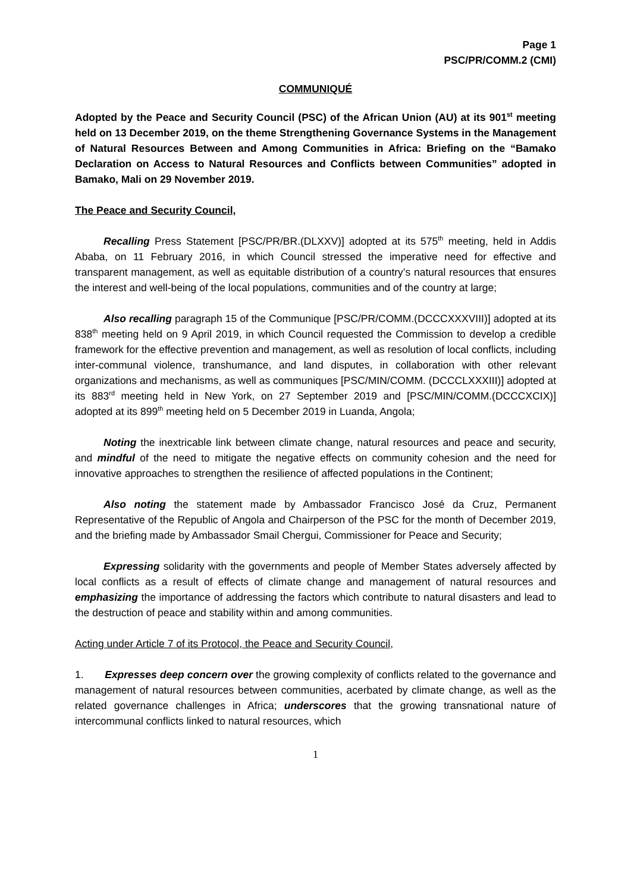Page 1
PSC/PR/COMM.2 (CMI)
COMMUNIQUÉ
Adopted by the Peace and Security Council (PSC) of the African Union (AU) at its 901<sup>st</sup> meeting held on 13 December 2019, on the theme Strengthening Governance Systems in the Management of Natural Resources Between and Among Communities in Africa: Briefing on the “Bamako Declaration on Access to Natural Resources and Conflicts between Communities” adopted in Bamako, Mali on 29 November 2019.
The Peace and Security Council,
Recalling Press Statement [PSC/PR/BR.(DLXXV)] adopted at its 575<sup>th</sup> meeting, held in Addis Ababa, on 11 February 2016, in which Council stressed the imperative need for effective and transparent management, as well as equitable distribution of a country’s natural resources that ensures the interest and well-being of the local populations, communities and of the country at large;
Also recalling paragraph 15 of the Communique [PSC/PR/COMM.(DCCCXXXVIII)] adopted at its 838<sup>th</sup> meeting held on 9 April 2019, in which Council requested the Commission to develop a credible framework for the effective prevention and management, as well as resolution of local conflicts, including inter-communal violence, transhumance, and land disputes, in collaboration with other relevant organizations and mechanisms, as well as communiques [PSC/MIN/COMM. (DCCCLXXXIII)] adopted at its 883<sup>rd</sup> meeting held in New York, on 27 September 2019 and [PSC/MIN/COMM.(DCCCXCIX)] adopted at its 899<sup>th</sup> meeting held on 5 December 2019 in Luanda, Angola;
Noting the inextricable link between climate change, natural resources and peace and security, and mindful of the need to mitigate the negative effects on community cohesion and the need for innovative approaches to strengthen the resilience of affected populations in the Continent;
Also noting the statement made by Ambassador Francisco José da Cruz, Permanent Representative of the Republic of Angola and Chairperson of the PSC for the month of December 2019, and the briefing made by Ambassador Smail Chergui, Commissioner for Peace and Security;
Expressing solidarity with the governments and people of Member States adversely affected by local conflicts as a result of effects of climate change and management of natural resources and emphasizing the importance of addressing the factors which contribute to natural disasters and lead to the destruction of peace and stability within and among communities.
Acting under Article 7 of its Protocol, the Peace and Security Council,
1. Expresses deep concern over the growing complexity of conflicts related to the governance and management of natural resources between communities, acerbated by climate change, as well as the related governance challenges in Africa; underscores that the growing transnational nature of intercommunal conflicts linked to natural resources, which
1